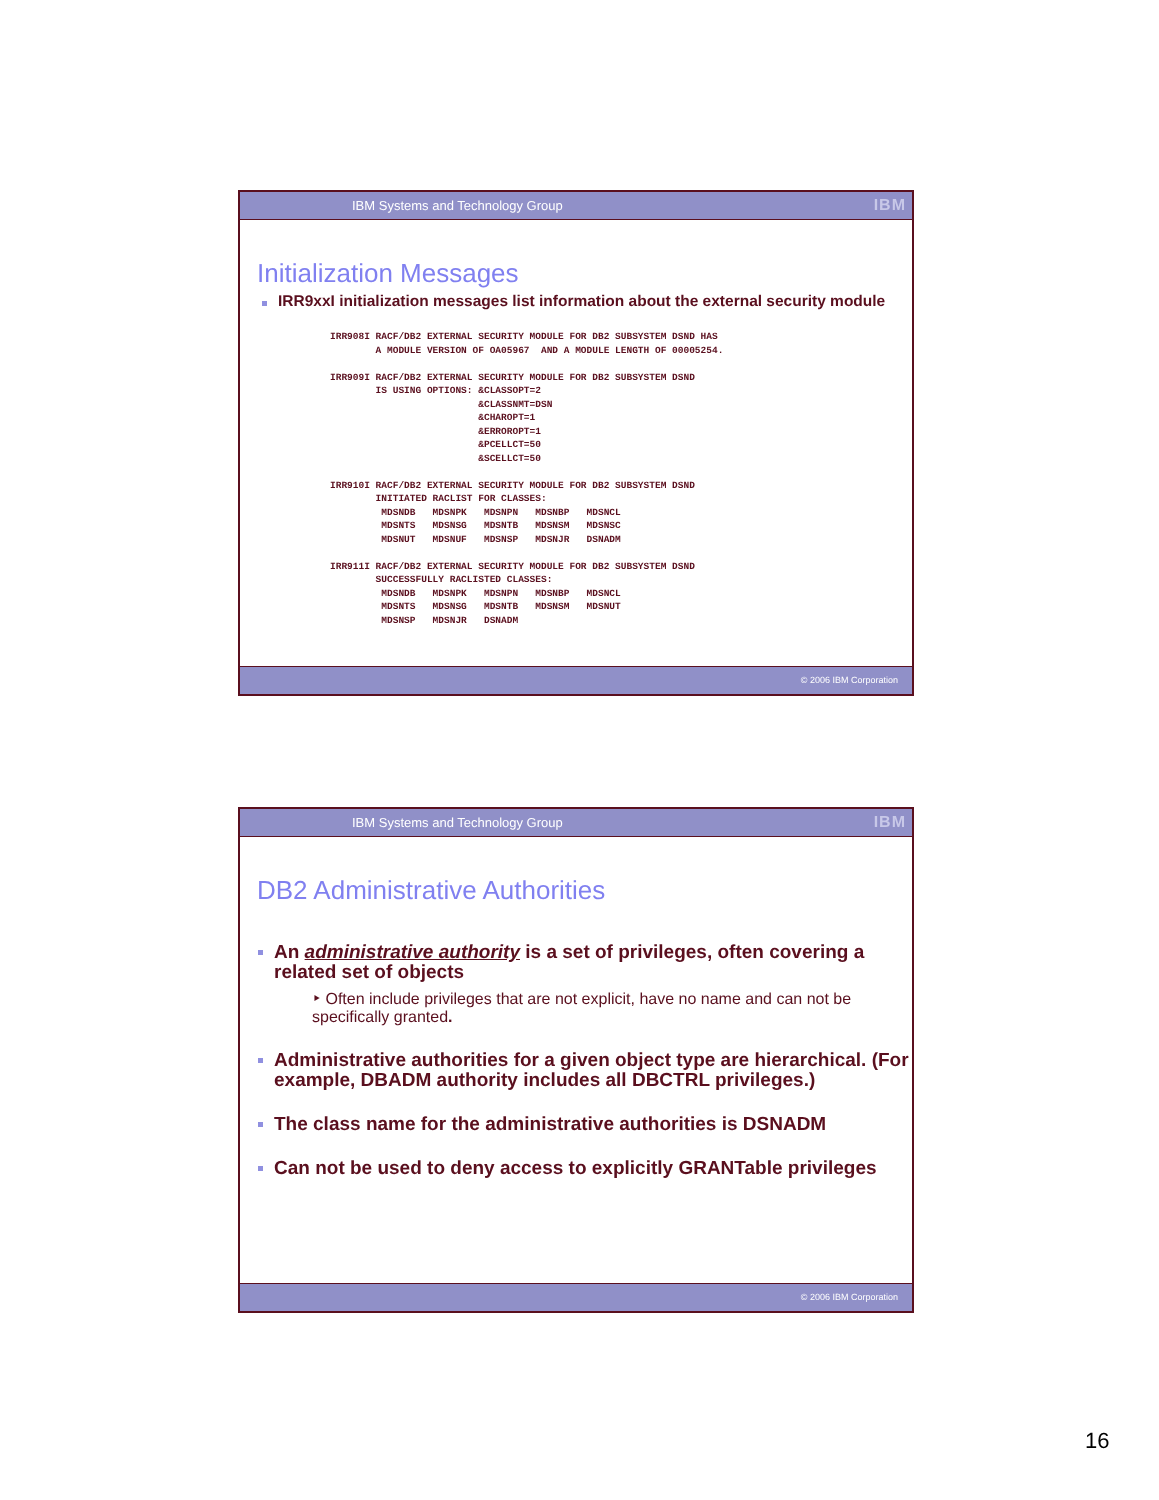IBM Systems and Technology Group
IBM
Initialization Messages
IRR9xxI initialization messages list information about the external security module
IRR908I RACF/DB2 EXTERNAL SECURITY MODULE FOR DB2 SUBSYSTEM DSND HAS
        A MODULE VERSION OF OA05967  AND A MODULE LENGTH OF 00005254.

IRR909I RACF/DB2 EXTERNAL SECURITY MODULE FOR DB2 SUBSYSTEM DSND
        IS USING OPTIONS: &CLASSOPT=2
                          &CLASSNMT=DSN
                          &CHAROPT=1
                          &ERROROPT=1
                          &PCELLCT=50
                          &SCELLCT=50

IRR910I RACF/DB2 EXTERNAL SECURITY MODULE FOR DB2 SUBSYSTEM DSND
        INITIATED RACLIST FOR CLASSES:
         MDSNDB   MDSNPK   MDSNPN   MDSNBP   MDSNCL
         MDSNTS   MDSNSG   MDSNTB   MDSNSM   MDSNSC
         MDSNUT   MDSNUF   MDSNSP   MDSNJR   DSNADM

IRR911I RACF/DB2 EXTERNAL SECURITY MODULE FOR DB2 SUBSYSTEM DSND
        SUCCESSFULLY RACLISTED CLASSES:
         MDSNDB   MDSNPK   MDSNPN   MDSNBP   MDSNCL
         MDSNTS   MDSNSG   MDSNTB   MDSNSM   MDSNUT
         MDSNSP   MDSNJR   DSNADM
© 2006 IBM Corporation
IBM Systems and Technology Group
IBM
DB2 Administrative Authorities
An administrative authority is a set of privileges, often covering a related set of objects
‣ Often include privileges that are not explicit, have no name and can not be specifically granted.
Administrative authorities for a given object type are hierarchical. (For example, DBADM authority includes all DBCTRL privileges.)
The class name for the administrative authorities is DSNADM
Can not be used to deny access to explicitly GRANTable privileges
© 2006 IBM Corporation
16